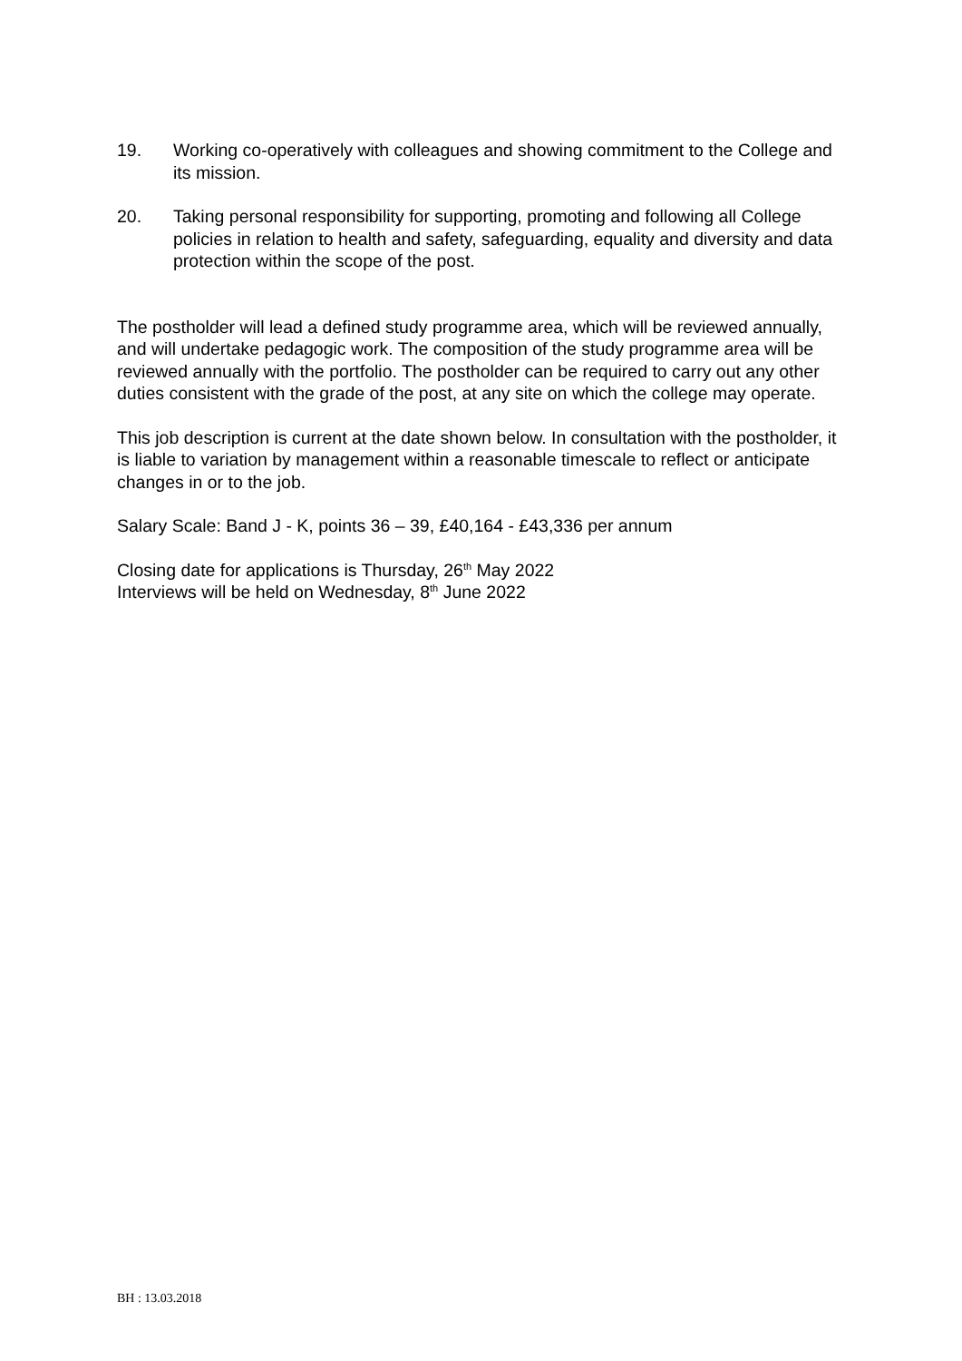19. Working co-operatively with colleagues and showing commitment to the College and its mission.
20. Taking personal responsibility for supporting, promoting and following all College policies in relation to health and safety, safeguarding, equality and diversity and data protection within the scope of the post.
The postholder will lead a defined study programme area, which will be reviewed annually, and will undertake pedagogic work. The composition of the study programme area will be reviewed annually with the portfolio. The postholder can be required to carry out any other duties consistent with the grade of the post, at any site on which the college may operate.
This job description is current at the date shown below. In consultation with the postholder, it is liable to variation by management within a reasonable timescale to reflect or anticipate changes in or to the job.
Salary Scale: Band J - K, points 36 – 39, £40,164 - £43,336 per annum
Closing date for applications is Thursday, 26<sup>th</sup> May 2022
Interviews will be held on Wednesday, 8<sup>th</sup> June 2022
BH : 13.03.2018